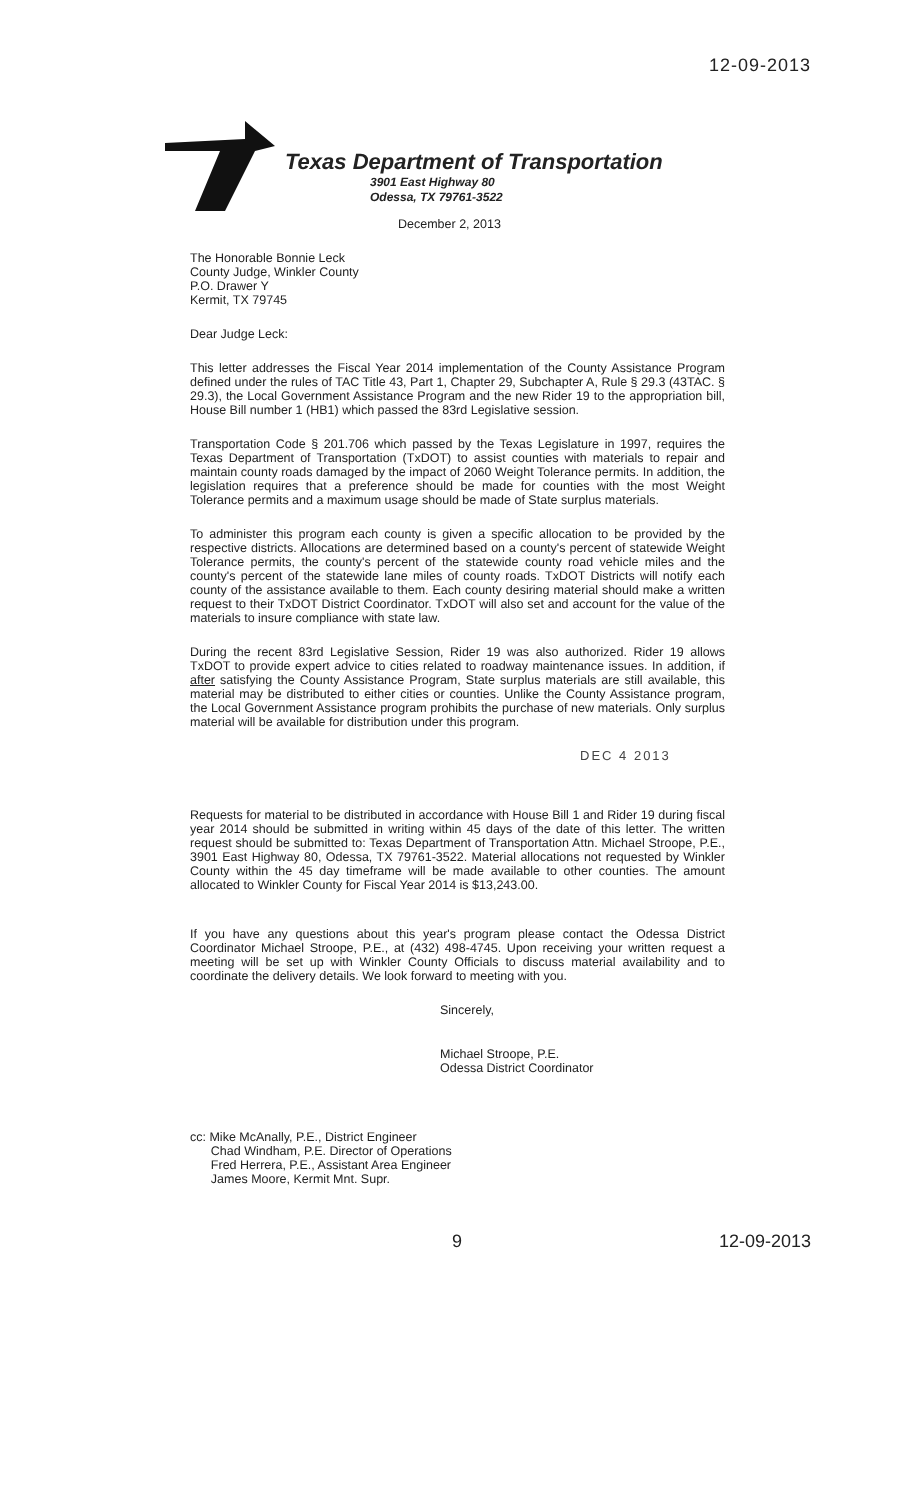12-09-2013
Texas Department of Transportation
3901 East Highway 80
Odessa, TX 79761-3522
December 2, 2013
The Honorable Bonnie Leck
County Judge, Winkler County
P.O. Drawer Y
Kermit, TX 79745
Dear Judge Leck:
This letter addresses the Fiscal Year 2014 implementation of the County Assistance Program defined under the rules of TAC Title 43, Part 1, Chapter 29, Subchapter A, Rule § 29.3 (43TAC. § 29.3), the Local Government Assistance Program and the new Rider 19 to the appropriation bill, House Bill number 1 (HB1) which passed the 83rd Legislative session.
Transportation Code § 201.706 which passed by the Texas Legislature in 1997, requires the Texas Department of Transportation (TxDOT) to assist counties with materials to repair and maintain county roads damaged by the impact of 2060 Weight Tolerance permits. In addition, the legislation requires that a preference should be made for counties with the most Weight Tolerance permits and a maximum usage should be made of State surplus materials.
To administer this program each county is given a specific allocation to be provided by the respective districts. Allocations are determined based on a county's percent of statewide Weight Tolerance permits, the county's percent of the statewide county road vehicle miles and the county's percent of the statewide lane miles of county roads. TxDOT Districts will notify each county of the assistance available to them. Each county desiring material should make a written request to their TxDOT District Coordinator. TxDOT will also set and account for the value of the materials to insure compliance with state law.
During the recent 83rd Legislative Session, Rider 19 was also authorized. Rider 19 allows TxDOT to provide expert advice to cities related to roadway maintenance issues. In addition, if after satisfying the County Assistance Program, State surplus materials are still available, this material may be distributed to either cities or counties. Unlike the County Assistance program, the Local Government Assistance program prohibits the purchase of new materials. Only surplus material will be available for distribution under this program.
DEC 4 2013
Requests for material to be distributed in accordance with House Bill 1 and Rider 19 during fiscal year 2014 should be submitted in writing within 45 days of the date of this letter. The written request should be submitted to: Texas Department of Transportation Attn. Michael Stroope, P.E., 3901 East Highway 80, Odessa, TX 79761-3522. Material allocations not requested by Winkler County within the 45 day timeframe will be made available to other counties. The amount allocated to Winkler County for Fiscal Year 2014 is $13,243.00.
If you have any questions about this year's program please contact the Odessa District Coordinator Michael Stroope, P.E., at (432) 498-4745. Upon receiving your written request a meeting will be set up with Winkler County Officials to discuss material availability and to coordinate the delivery details. We look forward to meeting with you.
Sincerely,
Michael Stroope, P.E.
Odessa District Coordinator
cc: Mike McAnally, P.E., District Engineer
Chad Windham, P.E. Director of Operations
Fred Herrera, P.E., Assistant Area Engineer
James Moore, Kermit Mnt. Supr.
9 12-09-2013